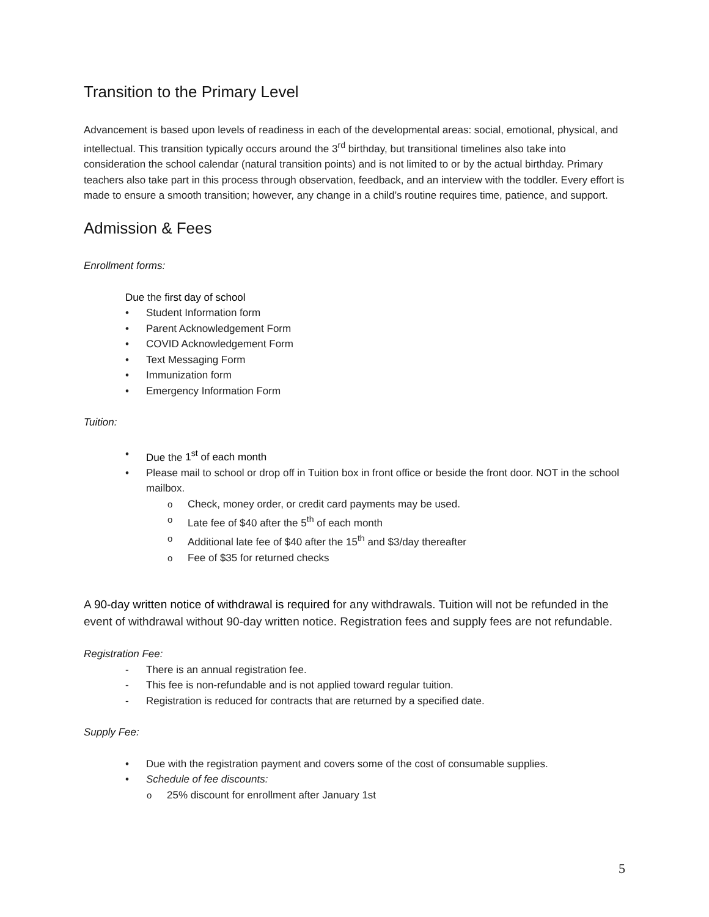Transition to the Primary Level
Advancement is based upon levels of readiness in each of the developmental areas: social, emotional, physical, and intellectual. This transition typically occurs around the 3<sup>rd</sup> birthday, but transitional timelines also take into consideration the school calendar (natural transition points) and is not limited to or by the actual birthday. Primary teachers also take part in this process through observation, feedback, and an interview with the toddler. Every effort is made to ensure a smooth transition; however, any change in a child’s routine requires time, patience, and support.
Admission & Fees
Enrollment forms:
Due the first day of school
Student Information form
Parent Acknowledgement Form
COVID Acknowledgement Form
Text Messaging Form
Immunization form
Emergency Information Form
Tuition:
Due the 1<sup>st</sup> of each month
Please mail to school or drop off in Tuition box in front office or beside the front door. NOT in the school mailbox.
Check, money order, or credit card payments may be used.
Late fee of $40 after the 5<sup>th</sup> of each month
Additional late fee of $40 after the 15<sup>th</sup> and $3/day thereafter
Fee of $35 for returned checks
A 90-day written notice of withdrawal is required for any withdrawals. Tuition will not be refunded in the event of withdrawal without 90-day written notice. Registration fees and supply fees are not refundable.
Registration Fee:
There is an annual registration fee.
This fee is non-refundable and is not applied toward regular tuition.
Registration is reduced for contracts that are returned by a specified date.
Supply Fee:
Due with the registration payment and covers some of the cost of consumable supplies.
Schedule of fee discounts:
25% discount for enrollment after January 1st
5